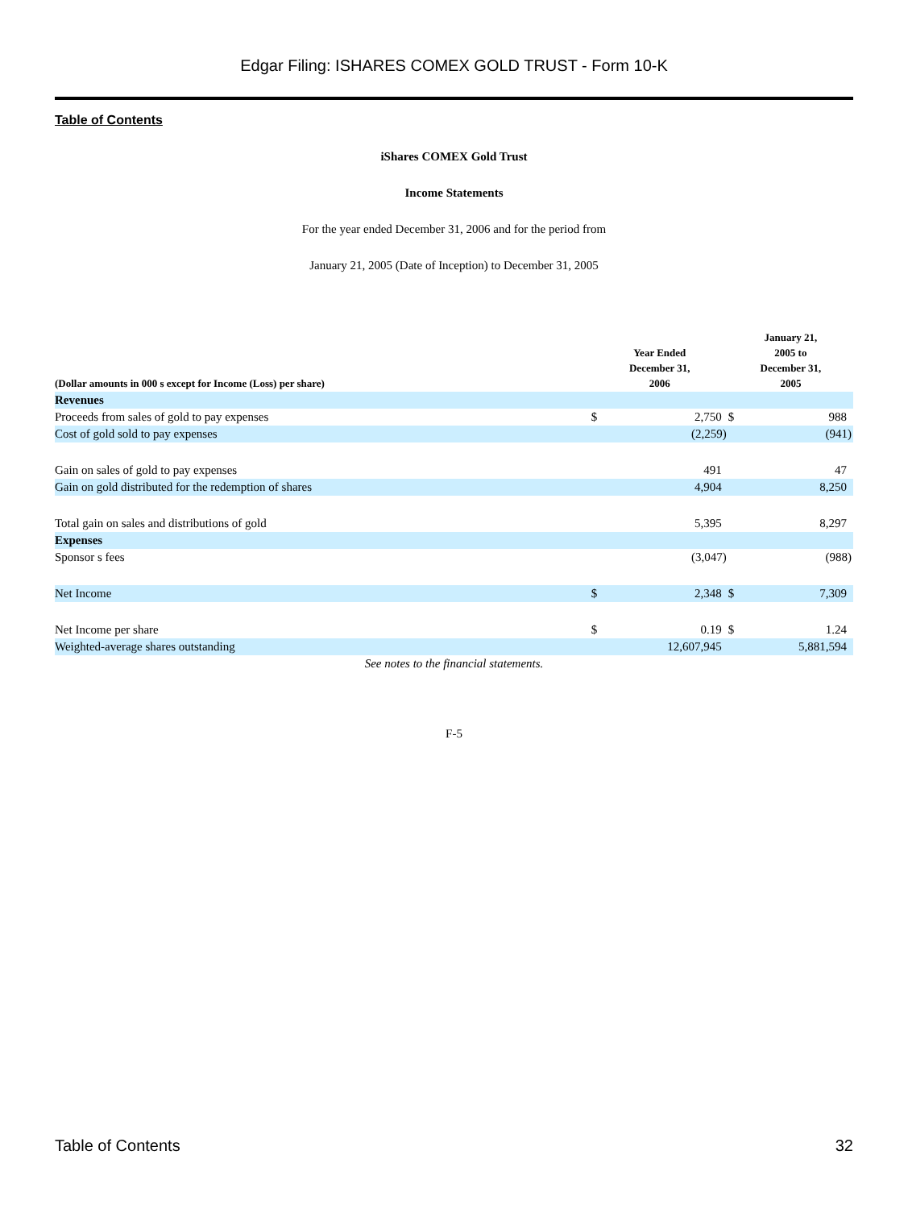Edgar Filing: ISHARES COMEX GOLD TRUST - Form 10-K
Table of Contents
iShares COMEX Gold Trust
Income Statements
For the year ended December 31, 2006 and for the period from
January 21, 2005 (Date of Inception) to December 31, 2005
| (Dollar amounts in 000 s except for Income (Loss) per share) | Year Ended December 31, 2006 | | January 21, 2005 to December 31, 2005 | |
| --- | --- | --- | --- | --- |
| Revenues | | | | |
| Proceeds from sales of gold to pay expenses | $ | 2,750 | $ | 988 |
| Cost of gold sold to pay expenses | | (2,259) | | (941) |
| Gain on sales of gold to pay expenses | | 491 | | 47 |
| Gain on gold distributed for the redemption of shares | | 4,904 | | 8,250 |
| Total gain on sales and distributions of gold | | 5,395 | | 8,297 |
| Expenses | | | | |
| Sponsor s fees | | (3,047) | | (988) |
| Net Income | $ | 2,348 | $ | 7,309 |
| Net Income per share | $ | 0.19 | $ | 1.24 |
| Weighted-average shares outstanding | | 12,607,945 | | 5,881,594 |
See notes to the financial statements.
F-5
Table of Contents 32